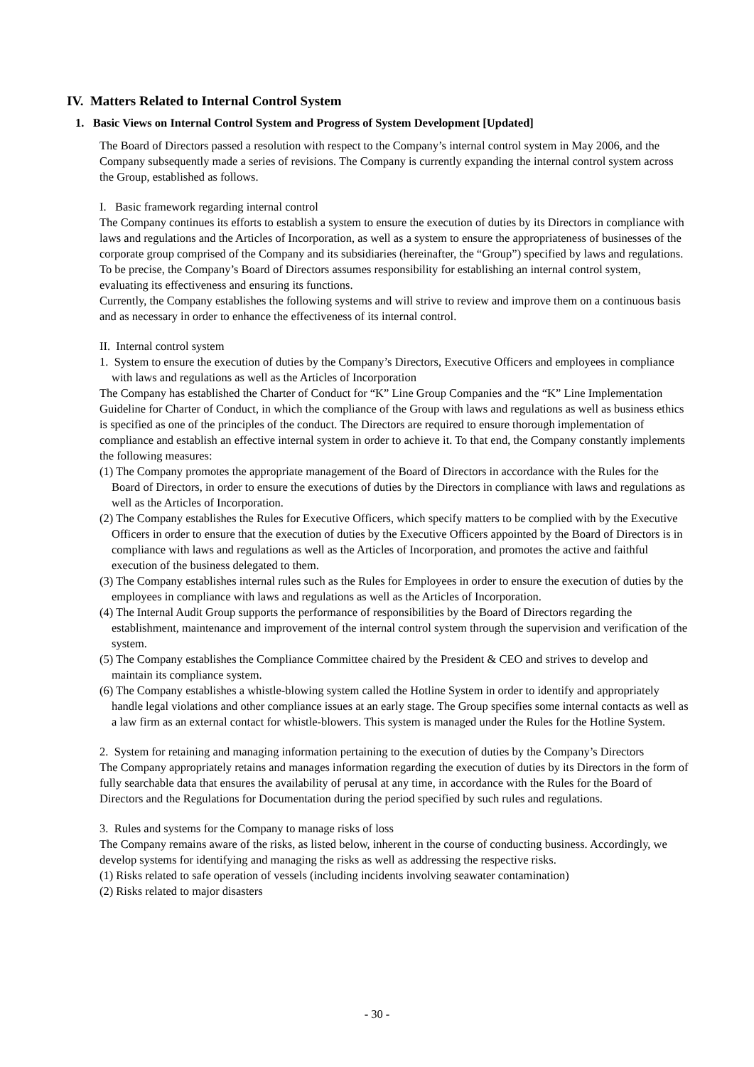IV. Matters Related to Internal Control System
1. Basic Views on Internal Control System and Progress of System Development [Updated]
The Board of Directors passed a resolution with respect to the Company’s internal control system in May 2006, and the Company subsequently made a series of revisions. The Company is currently expanding the internal control system across the Group, established as follows.
I. Basic framework regarding internal control
The Company continues its efforts to establish a system to ensure the execution of duties by its Directors in compliance with laws and regulations and the Articles of Incorporation, as well as a system to ensure the appropriateness of businesses of the corporate group comprised of the Company and its subsidiaries (hereinafter, the “Group”) specified by laws and regulations.
To be precise, the Company’s Board of Directors assumes responsibility for establishing an internal control system, evaluating its effectiveness and ensuring its functions.
Currently, the Company establishes the following systems and will strive to review and improve them on a continuous basis and as necessary in order to enhance the effectiveness of its internal control.
II. Internal control system
1. System to ensure the execution of duties by the Company’s Directors, Executive Officers and employees in compliance with laws and regulations as well as the Articles of Incorporation
The Company has established the Charter of Conduct for “K” Line Group Companies and the “K” Line Implementation Guideline for Charter of Conduct, in which the compliance of the Group with laws and regulations as well as business ethics is specified as one of the principles of the conduct. The Directors are required to ensure thorough implementation of compliance and establish an effective internal system in order to achieve it. To that end, the Company constantly implements the following measures:
(1) The Company promotes the appropriate management of the Board of Directors in accordance with the Rules for the Board of Directors, in order to ensure the executions of duties by the Directors in compliance with laws and regulations as well as the Articles of Incorporation.
(2) The Company establishes the Rules for Executive Officers, which specify matters to be complied with by the Executive Officers in order to ensure that the execution of duties by the Executive Officers appointed by the Board of Directors is in compliance with laws and regulations as well as the Articles of Incorporation, and promotes the active and faithful execution of the business delegated to them.
(3) The Company establishes internal rules such as the Rules for Employees in order to ensure the execution of duties by the employees in compliance with laws and regulations as well as the Articles of Incorporation.
(4) The Internal Audit Group supports the performance of responsibilities by the Board of Directors regarding the establishment, maintenance and improvement of the internal control system through the supervision and verification of the system.
(5) The Company establishes the Compliance Committee chaired by the President & CEO and strives to develop and maintain its compliance system.
(6) The Company establishes a whistle-blowing system called the Hotline System in order to identify and appropriately handle legal violations and other compliance issues at an early stage. The Group specifies some internal contacts as well as a law firm as an external contact for whistle-blowers. This system is managed under the Rules for the Hotline System.
2. System for retaining and managing information pertaining to the execution of duties by the Company’s Directors
The Company appropriately retains and manages information regarding the execution of duties by its Directors in the form of fully searchable data that ensures the availability of perusal at any time, in accordance with the Rules for the Board of Directors and the Regulations for Documentation during the period specified by such rules and regulations.
3. Rules and systems for the Company to manage risks of loss
The Company remains aware of the risks, as listed below, inherent in the course of conducting business. Accordingly, we develop systems for identifying and managing the risks as well as addressing the respective risks.
(1) Risks related to safe operation of vessels (including incidents involving seawater contamination)
(2) Risks related to major disasters
- 30 -